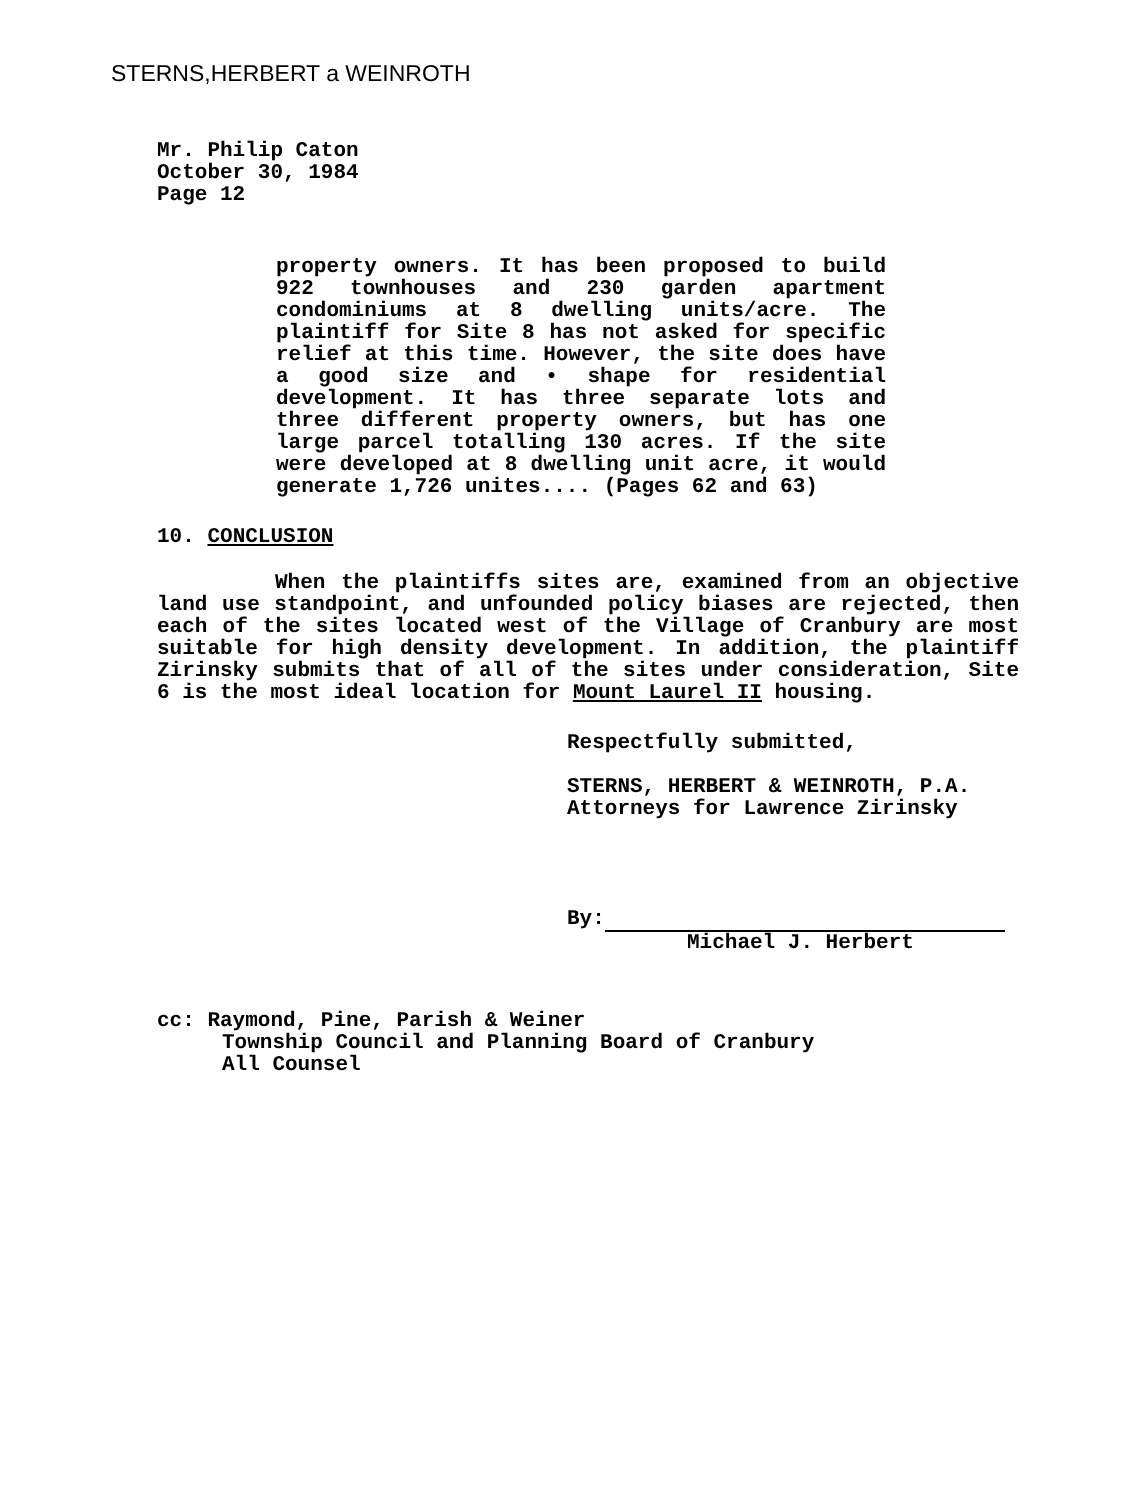STERNS,HERBERT a WEINROTH
Mr. Philip Caton
October 30, 1984
Page 12
property owners. It has been proposed to build 922 townhouses and 230 garden apartment condominiums at 8 dwelling units/acre. The plaintiff for Site 8 has not asked for specific relief at this time. However, the site does have a good size and • shape for residential development. It has three separate lots and three different property owners, but has one large parcel totalling 130 acres. If the site were developed at 8 dwelling unit acre, it would generate 1,726 unites.... (Pages 62 and 63)
10. CONCLUSION
When the plaintiffs sites are, examined from an objective land use standpoint, and unfounded policy biases are rejected, then each of the sites located west of the Village of Cranbury are most suitable for high density development. In addition, the plaintiff Zirinsky submits that of all of the sites under consideration, Site 6 is the most ideal location for Mount Laurel II housing.
Respectfully submitted,
STERNS, HERBERT & WEINROTH, P.A.
Attorneys for Lawrence Zirinsky
By:
Michael J. Herbert
cc: Raymond, Pine, Parish & Weiner
Township Council and Planning Board of Cranbury
All Counsel